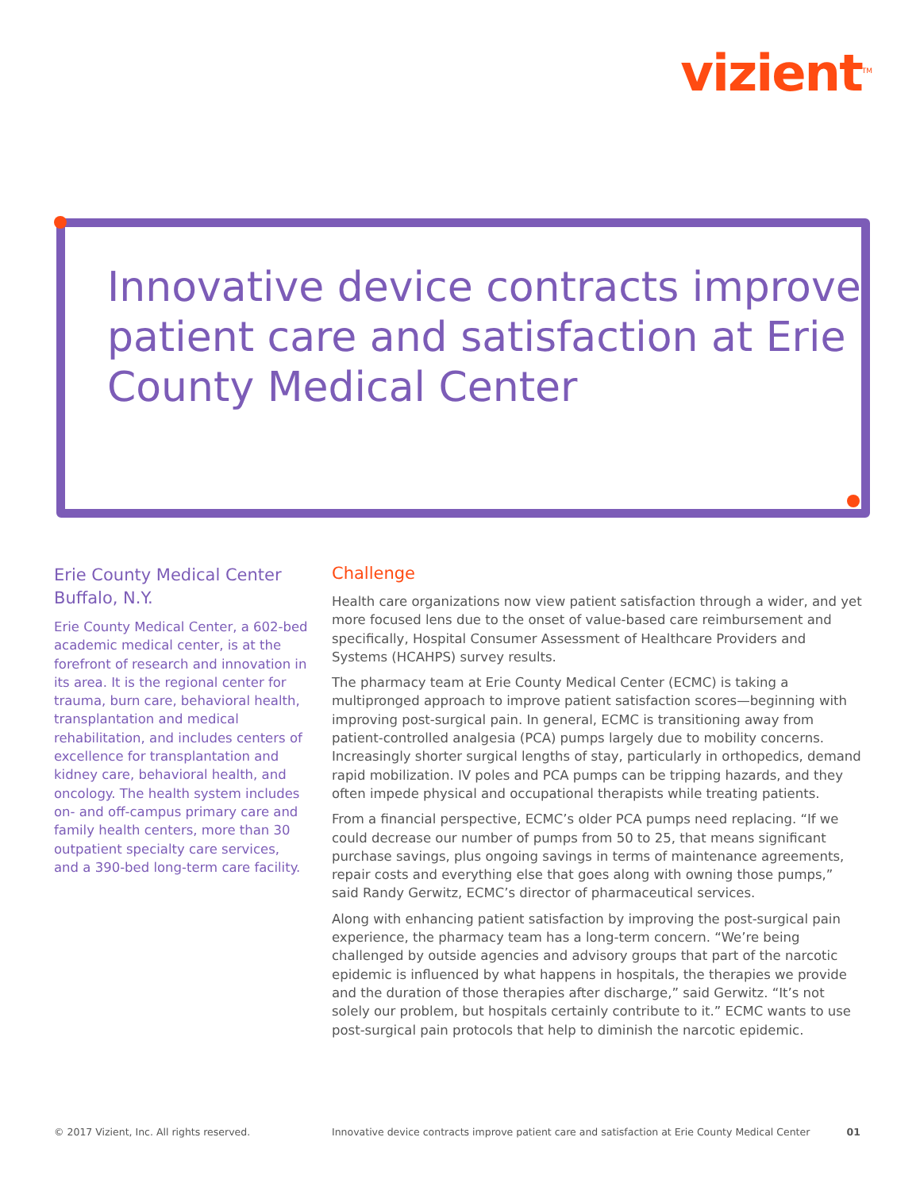vizient<sup>TM</sup>
Innovative device contracts improve patient care and satisfaction at Erie County Medical Center
Erie County Medical Center Buffalo, N.Y.
Erie County Medical Center, a 602-bed academic medical center, is at the forefront of research and innovation in its area. It is the regional center for trauma, burn care, behavioral health, transplantation and medical rehabilitation, and includes centers of excellence for transplantation and kidney care, behavioral health, and oncology. The health system includes on- and off-campus primary care and family health centers, more than 30 outpatient specialty care services, and a 390-bed long-term care facility.
Challenge
Health care organizations now view patient satisfaction through a wider, and yet more focused lens due to the onset of value-based care reimbursement and specifically, Hospital Consumer Assessment of Healthcare Providers and Systems (HCAHPS) survey results.
The pharmacy team at Erie County Medical Center (ECMC) is taking a multipronged approach to improve patient satisfaction scores—beginning with improving post-surgical pain. In general, ECMC is transitioning away from patient-controlled analgesia (PCA) pumps largely due to mobility concerns. Increasingly shorter surgical lengths of stay, particularly in orthopedics, demand rapid mobilization. IV poles and PCA pumps can be tripping hazards, and they often impede physical and occupational therapists while treating patients.
From a financial perspective, ECMC’s older PCA pumps need replacing. “If we could decrease our number of pumps from 50 to 25, that means significant purchase savings, plus ongoing savings in terms of maintenance agreements, repair costs and everything else that goes along with owning those pumps,” said Randy Gerwitz, ECMC’s director of pharmaceutical services.
Along with enhancing patient satisfaction by improving the post-surgical pain experience, the pharmacy team has a long-term concern. “We’re being challenged by outside agencies and advisory groups that part of the narcotic epidemic is influenced by what happens in hospitals, the therapies we provide and the duration of those therapies after discharge,” said Gerwitz. “It’s not solely our problem, but hospitals certainly contribute to it.” ECMC wants to use post-surgical pain protocols that help to diminish the narcotic epidemic.
© 2017 Vizient, Inc. All rights reserved. Innovative device contracts improve patient care and satisfaction at Erie County Medical Center 01